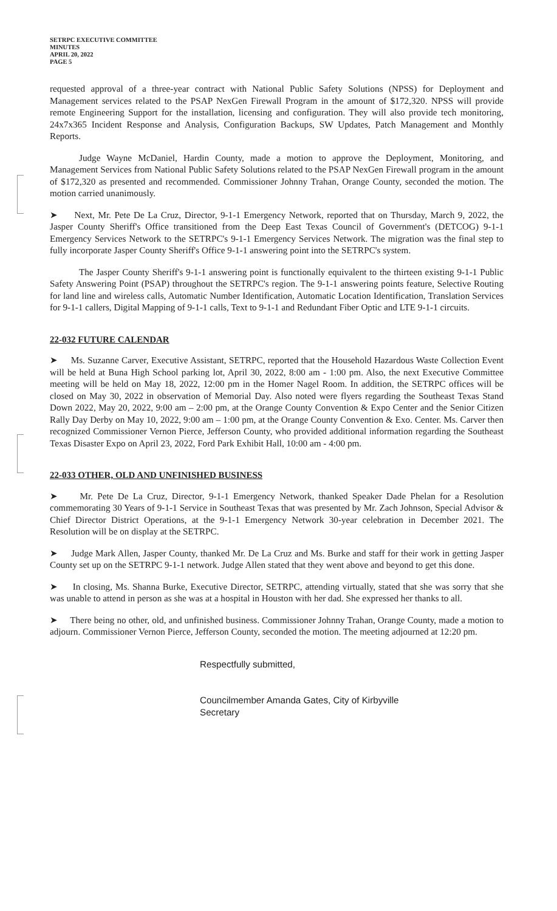SETRPC EXECUTIVE COMMITTEE
MINUTES
APRIL 20, 2022
PAGE 5
requested approval of a three-year contract with National Public Safety Solutions (NPSS) for Deployment and Management services related to the PSAP NexGen Firewall Program in the amount of $172,320. NPSS will provide remote Engineering Support for the installation, licensing and configuration. They will also provide tech monitoring, 24x7x365 Incident Response and Analysis, Configuration Backups, SW Updates, Patch Management and Monthly Reports.
Judge Wayne McDaniel, Hardin County, made a motion to approve the Deployment, Monitoring, and Management Services from National Public Safety Solutions related to the PSAP NexGen Firewall program in the amount of $172,320 as presented and recommended. Commissioner Johnny Trahan, Orange County, seconded the motion. The motion carried unanimously.
➤ Next, Mr. Pete De La Cruz, Director, 9-1-1 Emergency Network, reported that on Thursday, March 9, 2022, the Jasper County Sheriff's Office transitioned from the Deep East Texas Council of Government's (DETCOG) 9-1-1 Emergency Services Network to the SETRPC's 9-1-1 Emergency Services Network. The migration was the final step to fully incorporate Jasper County Sheriff's Office 9-1-1 answering point into the SETRPC's system.
The Jasper County Sheriff's 9-1-1 answering point is functionally equivalent to the thirteen existing 9-1-1 Public Safety Answering Point (PSAP) throughout the SETRPC's region. The 9-1-1 answering points feature, Selective Routing for land line and wireless calls, Automatic Number Identification, Automatic Location Identification, Translation Services for 9-1-1 callers, Digital Mapping of 9-1-1 calls, Text to 9-1-1 and Redundant Fiber Optic and LTE 9-1-1 circuits.
22-032 FUTURE CALENDAR
➤ Ms. Suzanne Carver, Executive Assistant, SETRPC, reported that the Household Hazardous Waste Collection Event will be held at Buna High School parking lot, April 30, 2022, 8:00 am - 1:00 pm. Also, the next Executive Committee meeting will be held on May 18, 2022, 12:00 pm in the Homer Nagel Room. In addition, the SETRPC offices will be closed on May 30, 2022 in observation of Memorial Day. Also noted were flyers regarding the Southeast Texas Stand Down 2022, May 20, 2022, 9:00 am – 2:00 pm, at the Orange County Convention & Expo Center and the Senior Citizen Rally Day Derby on May 10, 2022, 9:00 am – 1:00 pm, at the Orange County Convention & Exo. Center. Ms. Carver then recognized Commissioner Vernon Pierce, Jefferson County, who provided additional information regarding the Southeast Texas Disaster Expo on April 23, 2022, Ford Park Exhibit Hall, 10:00 am - 4:00 pm.
22-033 OTHER, OLD AND UNFINISHED BUSINESS
➤ Mr. Pete De La Cruz, Director, 9-1-1 Emergency Network, thanked Speaker Dade Phelan for a Resolution commemorating 30 Years of 9-1-1 Service in Southeast Texas that was presented by Mr. Zach Johnson, Special Advisor & Chief Director District Operations, at the 9-1-1 Emergency Network 30-year celebration in December 2021. The Resolution will be on display at the SETRPC.
➤ Judge Mark Allen, Jasper County, thanked Mr. De La Cruz and Ms. Burke and staff for their work in getting Jasper County set up on the SETRPC 9-1-1 network. Judge Allen stated that they went above and beyond to get this done.
➤ In closing, Ms. Shanna Burke, Executive Director, SETRPC, attending virtually, stated that she was sorry that she was unable to attend in person as she was at a hospital in Houston with her dad. She expressed her thanks to all.
➤ There being no other, old, and unfinished business. Commissioner Johnny Trahan, Orange County, made a motion to adjourn. Commissioner Vernon Pierce, Jefferson County, seconded the motion. The meeting adjourned at 12:20 pm.
Respectfully submitted,
Councilmember Amanda Gates, City of Kirbyville
Secretary